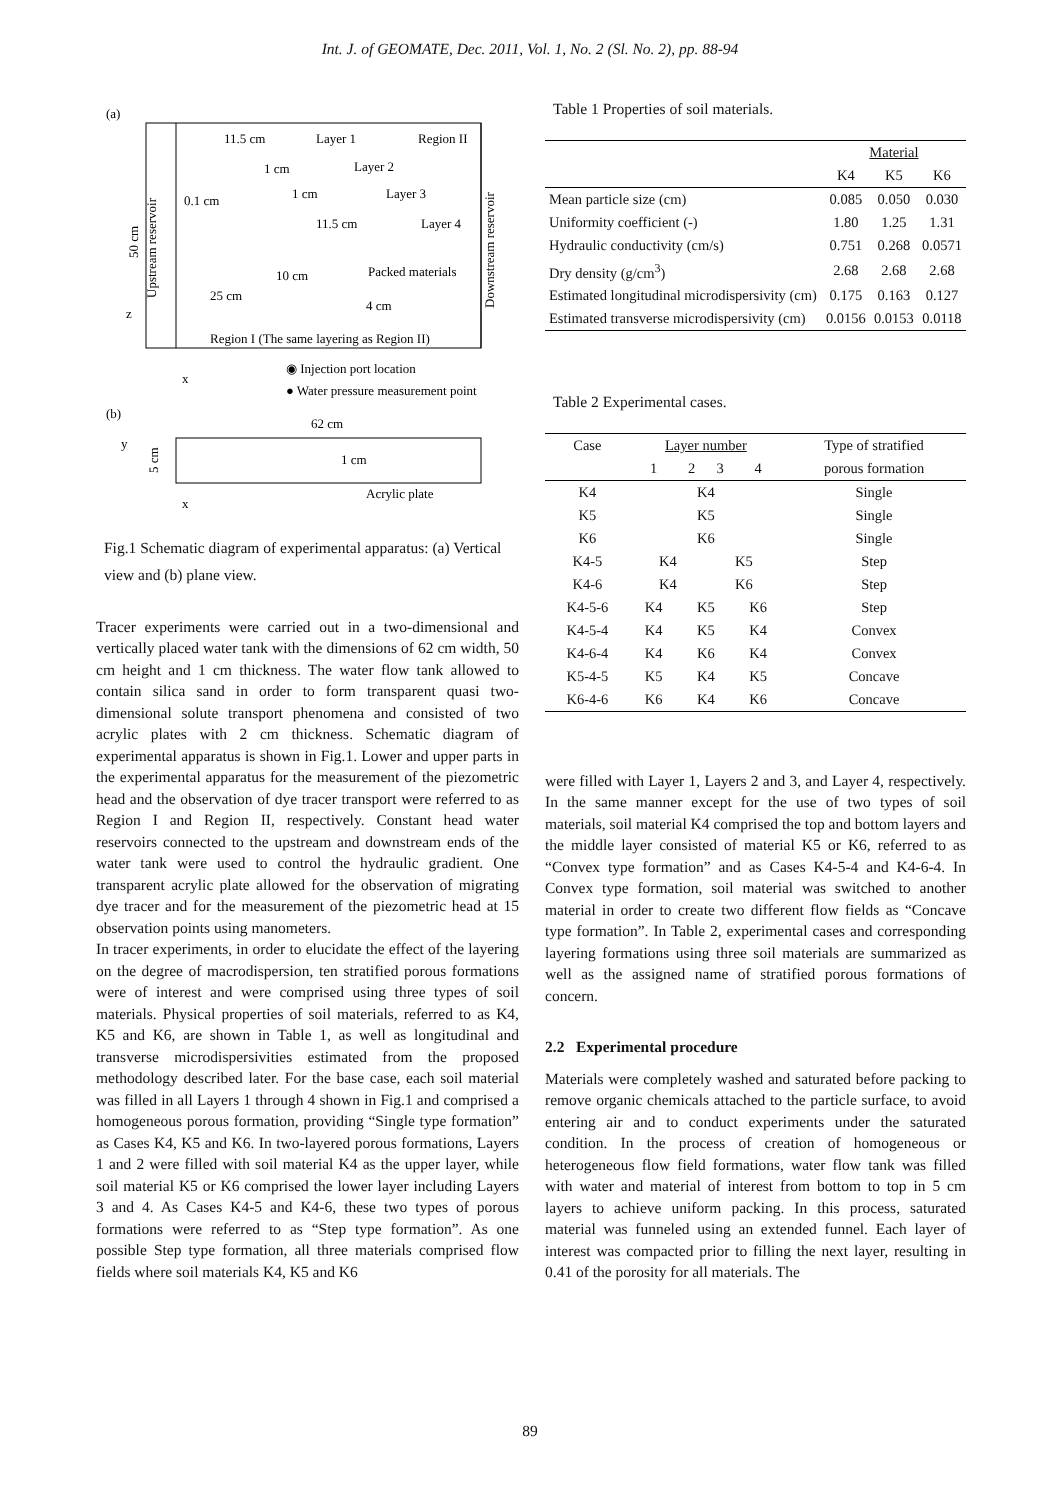Int. J. of GEOMATE, Dec. 2011, Vol. 1, No. 2 (Sl. No. 2), pp. 88-94
(a)
11.5 cm
Layer 1
Region II
1 cm
Layer 2
0.1 cm
1 cm
Layer 3
11.5 cm
Layer 4
10 cm
Packed materials
25 cm
4 cm
Region I (The same layering as Region II)
Upstream reservoir
Downstream reservoir
50 cm
z
x
◉ Injection port location
● Water pressure measurement point
(b)
62 cm
1 cm
5 cm
y
x
Acrylic plate
Fig.1 Schematic diagram of experimental apparatus: (a) Vertical view and (b) plane view.
Tracer experiments were carried out in a two-dimensional and vertically placed water tank with the dimensions of 62 cm width, 50 cm height and 1 cm thickness. The water flow tank allowed to contain silica sand in order to form transparent quasi two-dimensional solute transport phenomena and consisted of two acrylic plates with 2 cm thickness. Schematic diagram of experimental apparatus is shown in Fig.1. Lower and upper parts in the experimental apparatus for the measurement of the piezometric head and the observation of dye tracer transport were referred to as Region I and Region II, respectively. Constant head water reservoirs connected to the upstream and downstream ends of the water tank were used to control the hydraulic gradient. One transparent acrylic plate allowed for the observation of migrating dye tracer and for the measurement of the piezometric head at 15 observation points using manometers.
In tracer experiments, in order to elucidate the effect of the layering on the degree of macrodispersion, ten stratified porous formations were of interest and were comprised using three types of soil materials. Physical properties of soil materials, referred to as K4, K5 and K6, are shown in Table 1, as well as longitudinal and transverse microdispersivities estimated from the proposed methodology described later. For the base case, each soil material was filled in all Layers 1 through 4 shown in Fig.1 and comprised a homogeneous porous formation, providing “Single type formation” as Cases K4, K5 and K6. In two-layered porous formations, Layers 1 and 2 were filled with soil material K4 as the upper layer, while soil material K5 or K6 comprised the lower layer including Layers 3 and 4. As Cases K4-5 and K4-6, these two types of porous formations were referred to as “Step type formation”. As one possible Step type formation, all three materials comprised flow fields where soil materials K4, K5 and K6
Table 1 Properties of soil materials.
| | Material | | |
| | K4 | K5 | K6 |
| Mean particle size (cm) | 0.085 | 0.050 | 0.030 |
| Uniformity coefficient (-) | 1.80 | 1.25 | 1.31 |
| Hydraulic conductivity (cm/s) | 0.751 | 0.268 | 0.0571 |
| Dry density (g/cm<sup>3</sup>) | 2.68 | 2.68 | 2.68 |
| Estimated longitudinal microdispersivity (cm) | 0.175 | 0.163 | 0.127 |
| Estimated transverse microdispersivity (cm) | 0.0156 | 0.0153 | 0.0118 |
Table 2 Experimental cases.
| Case | Layer number | | | | Type of stratified |
| | 1 | 2 | 3 | 4 | porous formation |
| K4 | K4 | | | | Single |
| K5 | K5 | | | | Single |
| K6 | K6 | | | | Single |
| K4-5 | K4 | | K5 | | Step |
| K4-6 | K4 | | K6 | | Step |
| K4-5-6 | K4 | K5 | | K6 | Step |
| K4-5-4 | K4 | K5 | | K4 | Convex |
| K4-6-4 | K4 | K6 | | K4 | Convex |
| K5-4-5 | K5 | K4 | | K5 | Concave |
| K6-4-6 | K6 | K4 | | K6 | Concave |
were filled with Layer 1, Layers 2 and 3, and Layer 4, respectively. In the same manner except for the use of two types of soil materials, soil material K4 comprised the top and bottom layers and the middle layer consisted of material K5 or K6, referred to as “Convex type formation” and as Cases K4-5-4 and K4-6-4. In Convex type formation, soil material was switched to another material in order to create two different flow fields as “Concave type formation”. In Table 2, experimental cases and corresponding layering formations using three soil materials are summarized as well as the assigned name of stratified porous formations of concern.
2.2 Experimental procedure
Materials were completely washed and saturated before packing to remove organic chemicals attached to the particle surface, to avoid entering air and to conduct experiments under the saturated condition. In the process of creation of homogeneous or heterogeneous flow field formations, water flow tank was filled with water and material of interest from bottom to top in 5 cm layers to achieve uniform packing. In this process, saturated material was funneled using an extended funnel. Each layer of interest was compacted prior to filling the next layer, resulting in 0.41 of the porosity for all materials. The
89